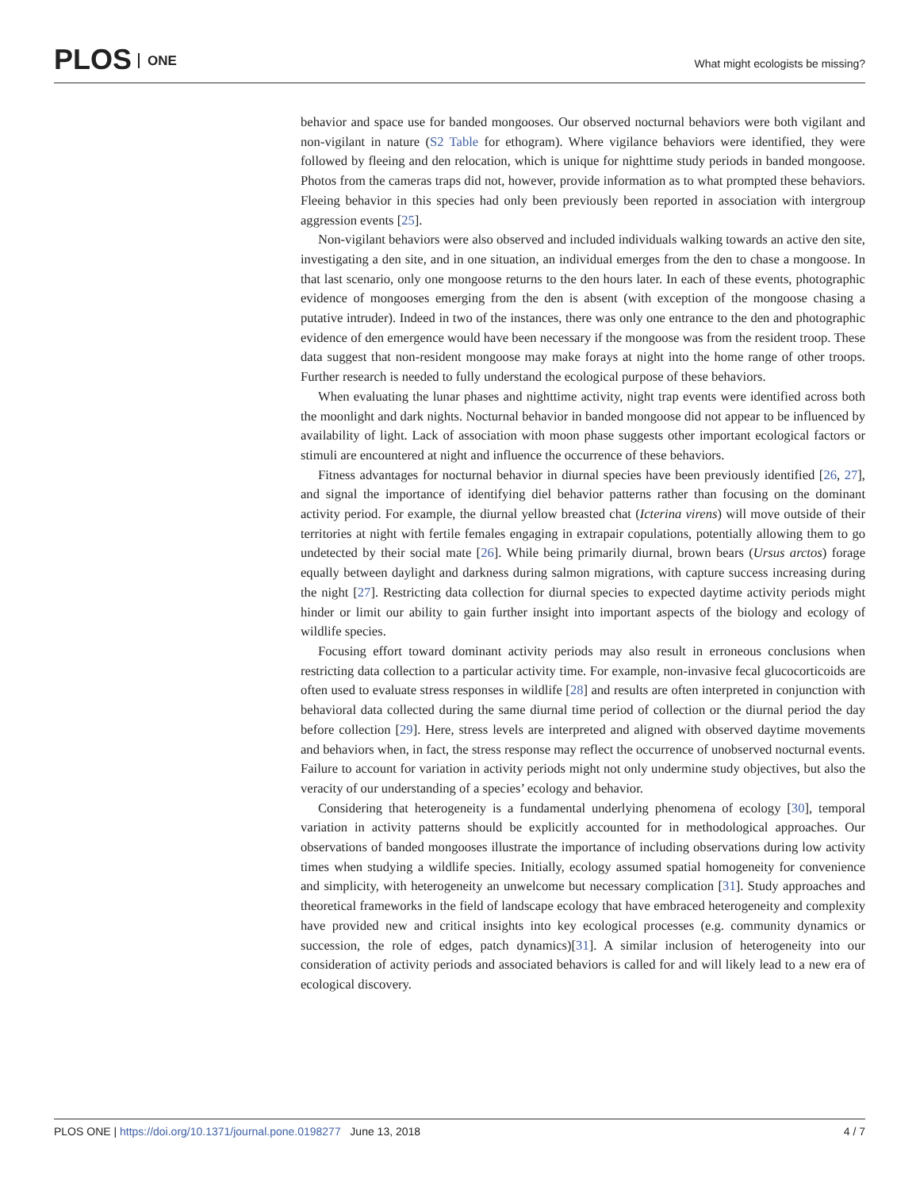PLOS ONE
What might ecologists be missing?
behavior and space use for banded mongooses. Our observed nocturnal behaviors were both vigilant and non-vigilant in nature (S2 Table for ethogram). Where vigilance behaviors were identified, they were followed by fleeing and den relocation, which is unique for nighttime study periods in banded mongoose. Photos from the cameras traps did not, however, provide information as to what prompted these behaviors. Fleeing behavior in this species had only been previously been reported in association with intergroup aggression events [25].
Non-vigilant behaviors were also observed and included individuals walking towards an active den site, investigating a den site, and in one situation, an individual emerges from the den to chase a mongoose. In that last scenario, only one mongoose returns to the den hours later. In each of these events, photographic evidence of mongooses emerging from the den is absent (with exception of the mongoose chasing a putative intruder). Indeed in two of the instances, there was only one entrance to the den and photographic evidence of den emergence would have been necessary if the mongoose was from the resident troop. These data suggest that non-resident mongoose may make forays at night into the home range of other troops. Further research is needed to fully understand the ecological purpose of these behaviors.
When evaluating the lunar phases and nighttime activity, night trap events were identified across both the moonlight and dark nights. Nocturnal behavior in banded mongoose did not appear to be influenced by availability of light. Lack of association with moon phase suggests other important ecological factors or stimuli are encountered at night and influence the occurrence of these behaviors.
Fitness advantages for nocturnal behavior in diurnal species have been previously identified [26, 27], and signal the importance of identifying diel behavior patterns rather than focusing on the dominant activity period. For example, the diurnal yellow breasted chat (Icterina virens) will move outside of their territories at night with fertile females engaging in extrapair copulations, potentially allowing them to go undetected by their social mate [26]. While being primarily diurnal, brown bears (Ursus arctos) forage equally between daylight and darkness during salmon migrations, with capture success increasing during the night [27]. Restricting data collection for diurnal species to expected daytime activity periods might hinder or limit our ability to gain further insight into important aspects of the biology and ecology of wildlife species.
Focusing effort toward dominant activity periods may also result in erroneous conclusions when restricting data collection to a particular activity time. For example, non-invasive fecal glucocorticoids are often used to evaluate stress responses in wildlife [28] and results are often interpreted in conjunction with behavioral data collected during the same diurnal time period of collection or the diurnal period the day before collection [29]. Here, stress levels are interpreted and aligned with observed daytime movements and behaviors when, in fact, the stress response may reflect the occurrence of unobserved nocturnal events. Failure to account for variation in activity periods might not only undermine study objectives, but also the veracity of our understanding of a species’ ecology and behavior.
Considering that heterogeneity is a fundamental underlying phenomena of ecology [30], temporal variation in activity patterns should be explicitly accounted for in methodological approaches. Our observations of banded mongooses illustrate the importance of including observations during low activity times when studying a wildlife species. Initially, ecology assumed spatial homogeneity for convenience and simplicity, with heterogeneity an unwelcome but necessary complication [31]. Study approaches and theoretical frameworks in the field of landscape ecology that have embraced heterogeneity and complexity have provided new and critical insights into key ecological processes (e.g. community dynamics or succession, the role of edges, patch dynamics)[31]. A similar inclusion of heterogeneity into our consideration of activity periods and associated behaviors is called for and will likely lead to a new era of ecological discovery.
PLOS ONE | https://doi.org/10.1371/journal.pone.0198277 June 13, 2018
4 / 7